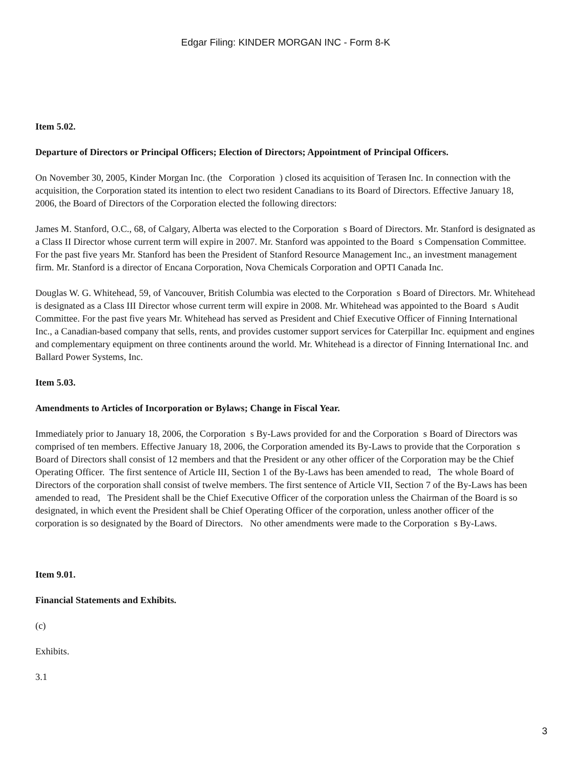Edgar Filing: KINDER MORGAN INC - Form 8-K
Item 5.02.
Departure of Directors or Principal Officers; Election of Directors; Appointment of Principal Officers.
On November 30, 2005, Kinder Morgan Inc. (the Corporation ) closed its acquisition of Terasen Inc. In connection with the acquisition, the Corporation stated its intention to elect two resident Canadians to its Board of Directors. Effective January 18, 2006, the Board of Directors of the Corporation elected the following directors:
James M. Stanford, O.C., 68, of Calgary, Alberta was elected to the Corporation s Board of Directors. Mr. Stanford is designated as a Class II Director whose current term will expire in 2007. Mr. Stanford was appointed to the Board s Compensation Committee. For the past five years Mr. Stanford has been the President of Stanford Resource Management Inc., an investment management firm. Mr. Stanford is a director of Encana Corporation, Nova Chemicals Corporation and OPTI Canada Inc.
Douglas W. G. Whitehead, 59, of Vancouver, British Columbia was elected to the Corporation s Board of Directors. Mr. Whitehead is designated as a Class III Director whose current term will expire in 2008. Mr. Whitehead was appointed to the Board s Audit Committee. For the past five years Mr. Whitehead has served as President and Chief Executive Officer of Finning International Inc., a Canadian-based company that sells, rents, and provides customer support services for Caterpillar Inc. equipment and engines and complementary equipment on three continents around the world. Mr. Whitehead is a director of Finning International Inc. and Ballard Power Systems, Inc.
Item 5.03.
Amendments to Articles of Incorporation or Bylaws; Change in Fiscal Year.
Immediately prior to January 18, 2006, the Corporation s By-Laws provided for and the Corporation s Board of Directors was comprised of ten members. Effective January 18, 2006, the Corporation amended its By-Laws to provide that the Corporation s Board of Directors shall consist of 12 members and that the President or any other officer of the Corporation may be the Chief Operating Officer. The first sentence of Article III, Section 1 of the By-Laws has been amended to read, The whole Board of Directors of the corporation shall consist of twelve members. The first sentence of Article VII, Section 7 of the By-Laws has been amended to read, The President shall be the Chief Executive Officer of the corporation unless the Chairman of the Board is so designated, in which event the President shall be Chief Operating Officer of the corporation, unless another officer of the corporation is so designated by the Board of Directors. No other amendments were made to the Corporation s By-Laws.
Item 9.01.
Financial Statements and Exhibits.
(c)
Exhibits.
3.1
3